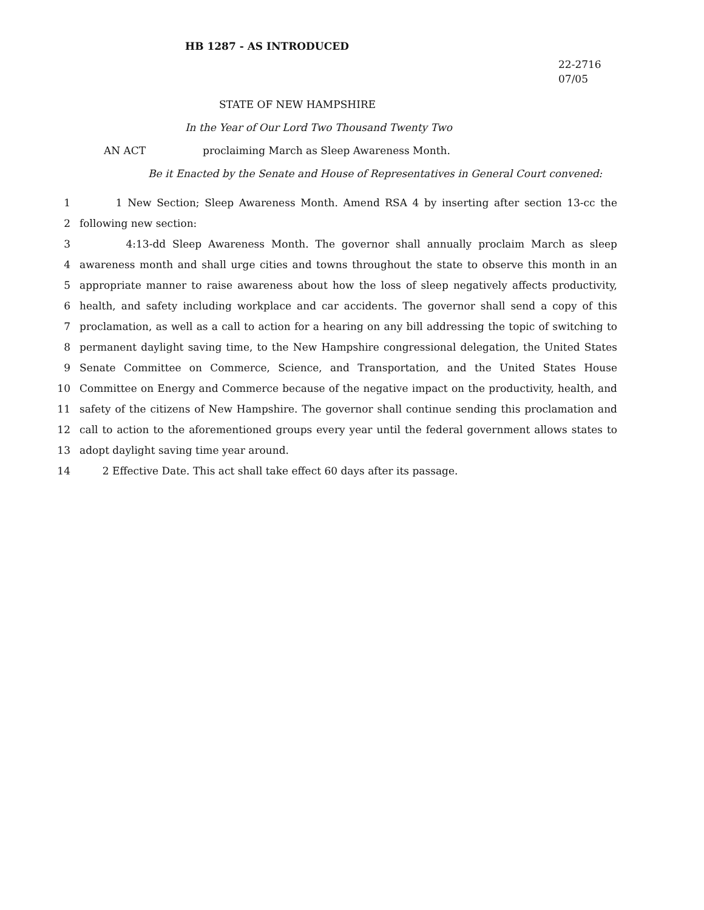HB 1287 - AS INTRODUCED
22-2716
07/05
STATE OF NEW HAMPSHIRE
In the Year of Our Lord Two Thousand Twenty Two
AN ACT proclaiming March as Sleep Awareness Month.
Be it Enacted by the Senate and House of Representatives in General Court convened:
1 1 New Section; Sleep Awareness Month. Amend RSA 4 by inserting after section 13-cc the
2 following new section:
3 4:13-dd Sleep Awareness Month. The governor shall annually proclaim March as sleep
4 awareness month and shall urge cities and towns throughout the state to observe this month in an
5 appropriate manner to raise awareness about how the loss of sleep negatively affects productivity,
6 health, and safety including workplace and car accidents. The governor shall send a copy of this
7 proclamation, as well as a call to action for a hearing on any bill addressing the topic of switching to
8 permanent daylight saving time, to the New Hampshire congressional delegation, the United States
9 Senate Committee on Commerce, Science, and Transportation, and the United States House
10 Committee on Energy and Commerce because of the negative impact on the productivity, health, and
11 safety of the citizens of New Hampshire. The governor shall continue sending this proclamation and
12 call to action to the aforementioned groups every year until the federal government allows states to
13 adopt daylight saving time year around.
14 2 Effective Date. This act shall take effect 60 days after its passage.